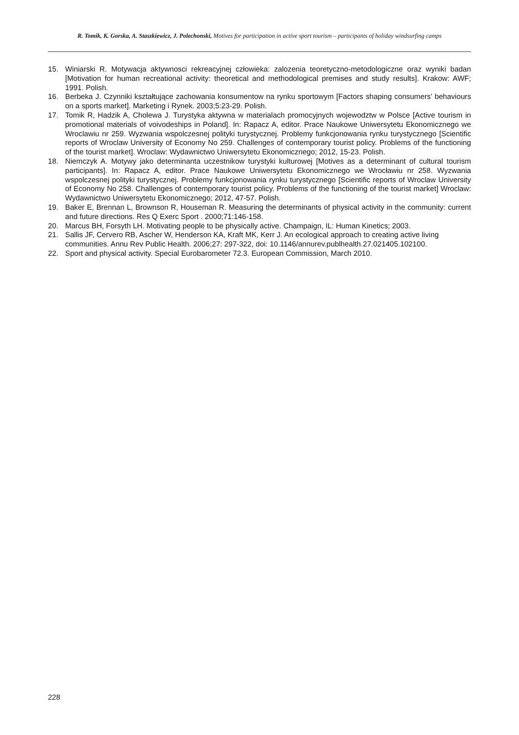R. Tomik, K. Gorska, A. Staszkiewicz, J. Polechonski, Motives for participation in active sport tourism – participants of holiday windsurfing camps
15. Winiarski R. Motywacja aktywnosci rekreacyjnej człowieka: zalozenia teoretyczno-metodologiczne oraz wyniki badan [Motivation for human recreational activity: theoretical and methodological premises and study results]. Krakow: AWF; 1991. Polish.
16. Berbeka J. Czynniki kształtujące zachowania konsumentow na rynku sportowym [Factors shaping consumers’ behaviours on a sports market]. Marketing i Rynek. 2003;5:23-29. Polish.
17. Tomik R, Hadzik A, Cholewa J. Turystyka aktywna w materialach promocyjnych wojewodztw w Polsce [Active tourism in promotional materials of voivodeships in Poland]. In: Rapacz A, editor. Prace Naukowe Uniwersytetu Ekonomicznego we Wroclawiu nr 259. Wyzwania wspolczesnej polityki turystycznej. Problemy funkcjonowania rynku turystycznego [Scientific reports of Wroclaw University of Economy No 259. Challenges of contemporary tourist policy. Problems of the functioning of the tourist market]. Wroclaw: Wydawnictwo Uniwersytetu Ekonomicznego; 2012, 15-23. Polish.
18. Niemczyk A. Motywy jako determinanta uczestnikow turystyki kulturowej [Motives as a determinant of cultural tourism participants]. In: Rapacz A, editor. Prace Naukowe Uniwersytetu Ekonomicznego we Wrocławiu nr 258. Wyzwania wspolczesnej polityki turystycznej. Problemy funkcjonowania rynku turystycznego [Scientific reports of Wroclaw University of Economy No 258. Challenges of contemporary tourist policy. Problems of the functioning of the tourist market] Wroclaw: Wydawnictwo Uniwersytetu Ekonomicznego; 2012, 47-57. Polish.
19. Baker E, Brennan L, Brownson R, Houseman R. Measuring the determinants of physical activity in the community: current and future directions. Res Q Exerc Sport . 2000;71:146-158.
20. Marcus BH, Forsyth LH. Motivating people to be physically active. Champaign, IL: Human Kinetics; 2003.
21. Sallis JF, Cervero RB, Ascher W, Henderson KA, Kraft MK, Kerr J. An ecological approach to creating active living communities. Annu Rev Public Health. 2006;27: 297-322, doi: 10.1146/annurev.publhealth.27.021405.102100.
22. Sport and physical activity. Special Eurobarometer 72.3. European Commission, March 2010.
228